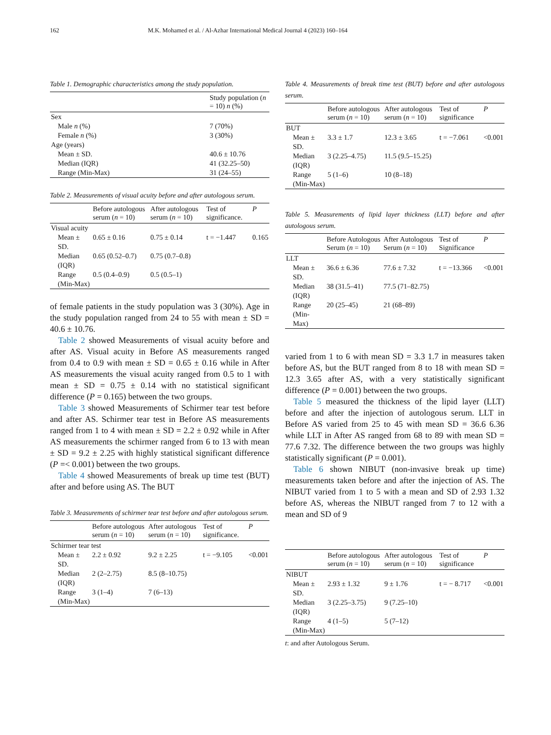162 M.K. Mohamed et al. / Al-Azhar International Medical Journal 4 (2023) 160–164
Table 1. Demographic characteristics among the study population.
| | Study population ( n = 10) n (%) |
| --- | --- |
| Sex | |
| Male n (%) | 7 (70%) |
| Female n (%) | 3 (30%) |
| Age (years) | |
| Mean ± SD. | 40.6 ± 10.76 |
| Median (IQR) | 41 (32.25–50) |
| Range (Min-Max) | 31 (24–55) |
Table 2. Measurements of visual acuity before and after autologous serum.
| | Before autologous serum ( n = 10) | After autologous serum ( n = 10) | Test of significance. | P |
| --- | --- | --- | --- | --- |
| Visual acuity | | | | |
| Mean ± SD. | 0.65 ± 0.16 | 0.75 ± 0.14 | t = −1.447 | 0.165 |
| Median (IQR) | 0.65 (0.52–0.7) | 0.75 (0.7–0.8) | | |
| Range (Min-Max) | 0.5 (0.4–0.9) | 0.5 (0.5–1) | | |
of female patients in the study population was 3 (30%). Age in the study population ranged from 24 to 55 with mean ± SD = 40.6 ± 10.76.
Table 2 showed Measurements of visual acuity before and after AS. Visual acuity in Before AS measurements ranged from 0.4 to 0.9 with mean ± SD = 0.65 ± 0.16 while in After AS measurements the visual acuity ranged from 0.5 to 1 with mean ± SD = 0.75 ± 0.14 with no statistical significant difference (P = 0.165) between the two groups.
Table 3 showed Measurements of Schirmer tear test before and after AS. Schirmer tear test in Before AS measurements ranged from 1 to 4 with mean ± SD = 2.2 ± 0.92 while in After AS measurements the schirmer ranged from 6 to 13 with mean ± SD = 9.2 ± 2.25 with highly statistical significant difference (P =< 0.001) between the two groups.
Table 4 showed Measurements of break up time test (BUT) after and before using AS. The BUT
Table 3. Measurements of schirmer tear test before and after autologous serum.
| | Before autologous serum ( n = 10) | After autologous serum ( n = 10) | Test of significance. | P |
| --- | --- | --- | --- | --- |
| Schirmer tear test | | | | |
| Mean ± SD. | 2.2 ± 0.92 | 9.2 ± 2.25 | t = −9.105 | <0.001 |
| Median (IQR) | 2 (2–2.75) | 8.5 (8–10.75) | | |
| Range (Min-Max) | 3 (1–4) | 7 (6–13) | | |
Table 4. Measurements of break time test (BUT) before and after autologous serum.
| | Before autologous serum ( n = 10) | After autologous serum ( n = 10) | Test of significance | P |
| --- | --- | --- | --- | --- |
| BUT | | | | |
| Mean ± SD. | 3.3 ± 1.7 | 12.3 ± 3.65 | t = −7.061 | <0.001 |
| Median (IQR) | 3 (2.25–4.75) | 11.5 (9.5–15.25) | | |
| Range (Min-Max) | 5 (1–6) | 10 (8–18) | | |
Table 5. Measurements of lipid layer thickness (LLT) before and after autologous serum.
| | Before Autologous Serum ( n = 10) | After Autologous Serum ( n = 10) | Test of Significance | P |
| --- | --- | --- | --- | --- |
| LLT | | | | |
| Mean ± SD. | 36.6 ± 6.36 | 77.6 ± 7.32 | t = −13.366 | <0.001 |
| Median (IQR) | 38 (31.5–41) | 77.5 (71–82.75) | | |
| Range (Min-Max) | 20 (25–45) | 21 (68–89) | | |
varied from 1 to 6 with mean SD = 3.3 1.7 in measures taken before AS, but the BUT ranged from 8 to 18 with mean SD = 12.3 3.65 after AS, with a very statistically significant difference (P = 0.001) between the two groups.
Table 5 measured the thickness of the lipid layer (LLT) before and after the injection of autologous serum. LLT in Before AS varied from 25 to 45 with mean SD = 36.6 6.36 while LLT in After AS ranged from 68 to 89 with mean SD = 77.6 7.32. The difference between the two groups was highly statistically significant (P = 0.001).
Table 6 shown NIBUT (non-invasive break up time) measurements taken before and after the injection of AS. The NIBUT varied from 1 to 5 with a mean and SD of 2.93 1.32 before AS, whereas the NIBUT ranged from 7 to 12 with a mean and SD of 9
| | Before autologous serum ( n = 10) | After autologous serum ( n = 10) | Test of significance | P |
| --- | --- | --- | --- | --- |
| NIBUT | | | | |
| Mean ± SD. | 2.93 ± 1.32 | 9 ± 1.76 | t = − 8.717 | <0.001 |
| Median (IQR) | 3 (2.25–3.75) | 9 (7.25–10) | | |
| Range (Min-Max) | 4 (1–5) | 5 (7–12) | | |
t: and after Autologous Serum.